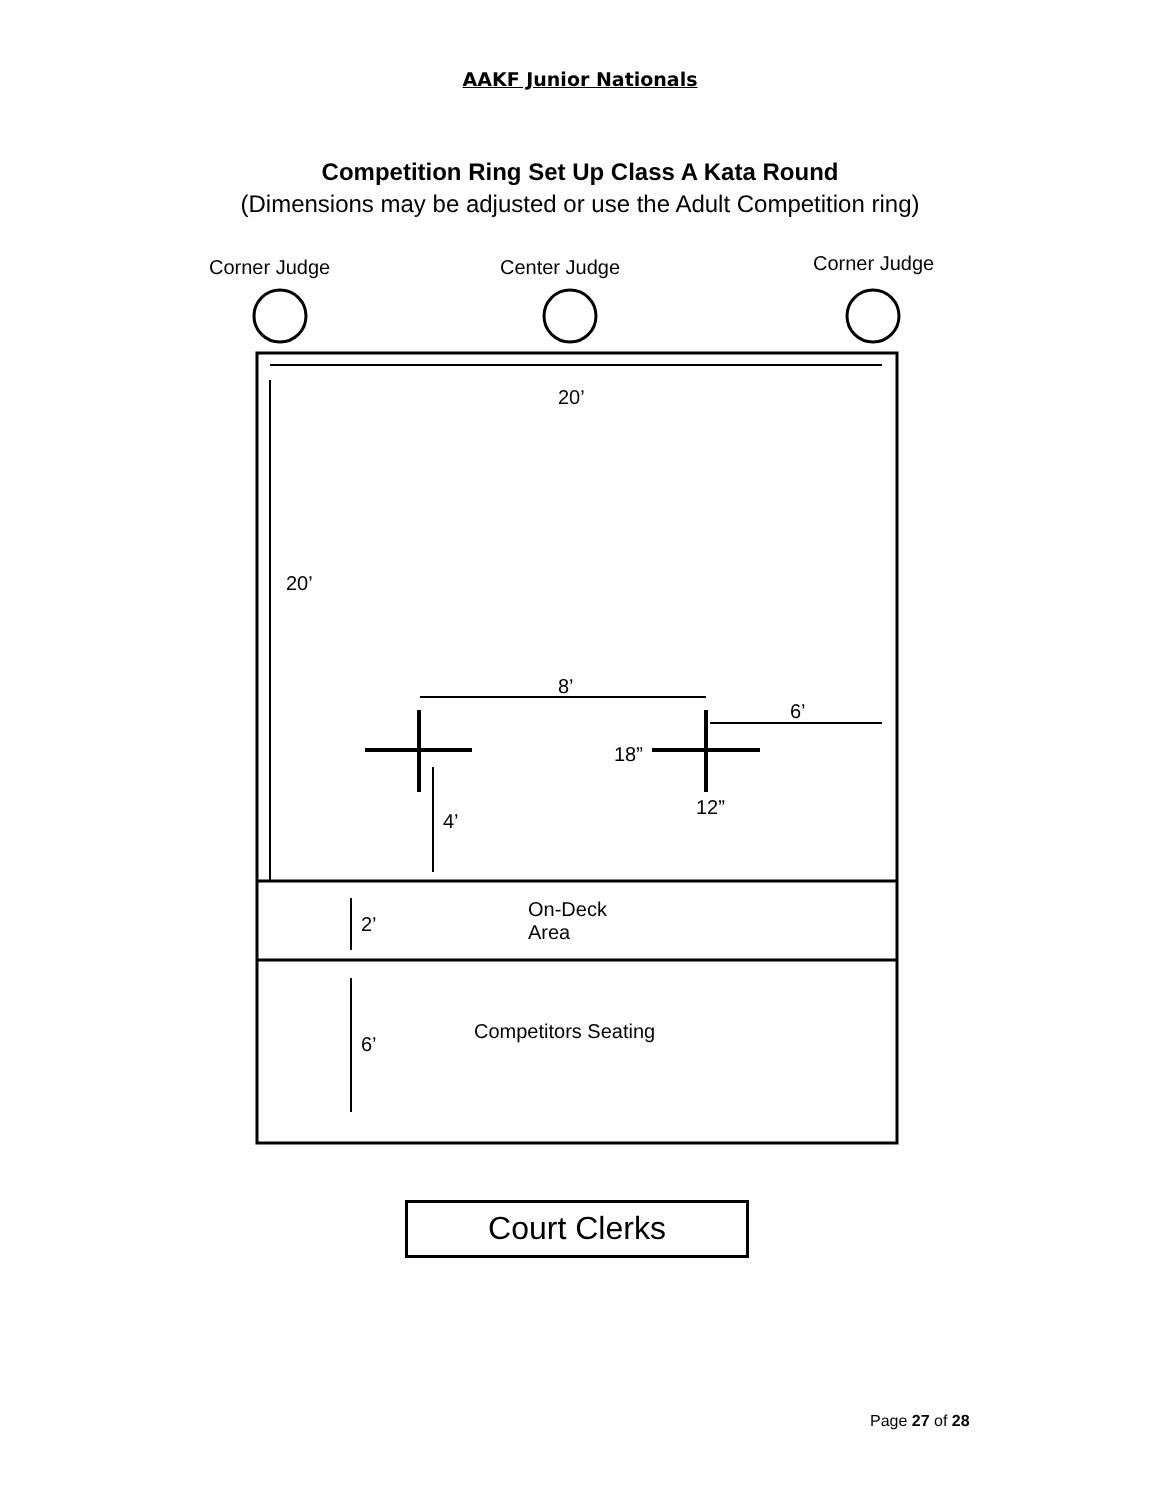AAKF Junior Nationals
Competition Ring Set Up Class A Kata Round
(Dimensions may be adjusted or use the Adult Competition ring)
Corner Judge Center Judge Corner Judge
20’
20’
8’
6’
18”
12”
4’
2’
On-Deck
Area
Competitors Seating
6’
Court Clerks
Page 27 of 28